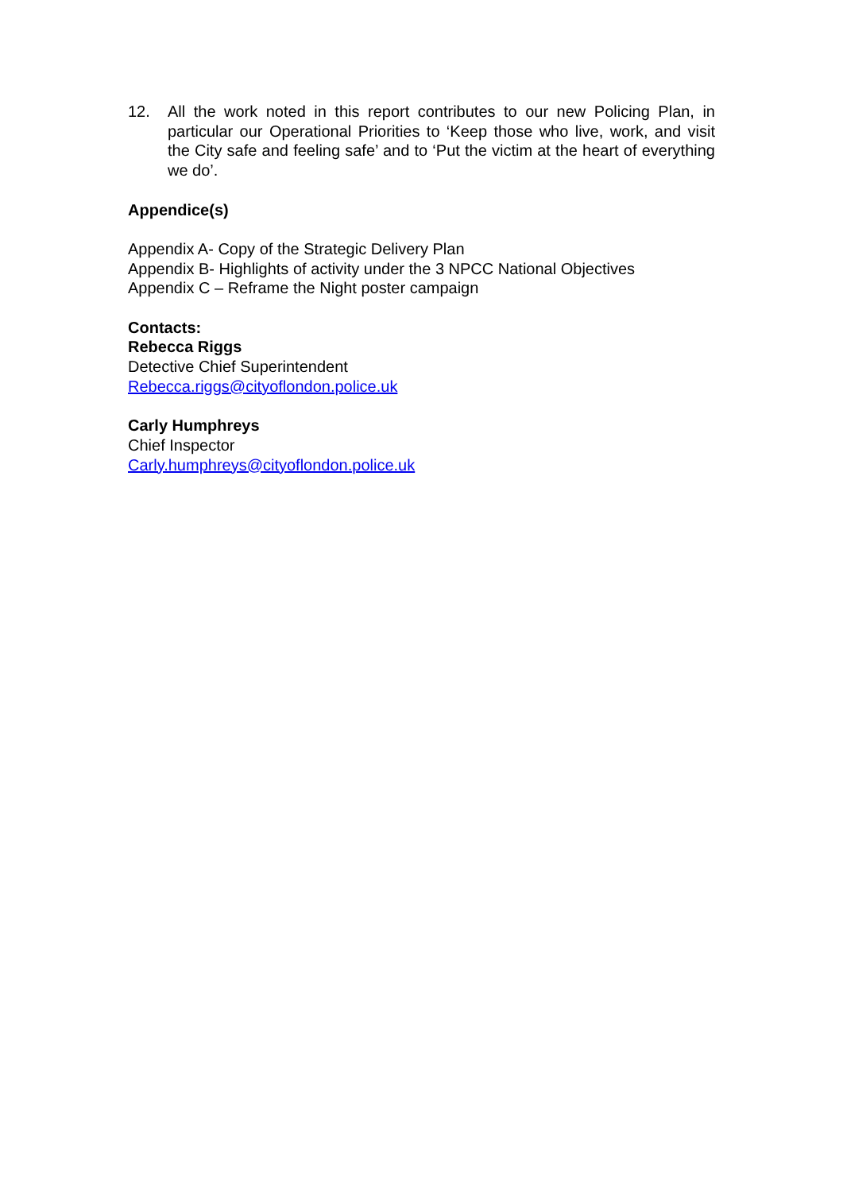12. All the work noted in this report contributes to our new Policing Plan, in particular our Operational Priorities to ‘Keep those who live, work, and visit the City safe and feeling safe’ and to ‘Put the victim at the heart of everything we do’.
Appendice(s)
Appendix A- Copy of the Strategic Delivery Plan
Appendix B- Highlights of activity under the 3 NPCC National Objectives
Appendix C – Reframe the Night poster campaign
Contacts:
Rebecca Riggs
Detective Chief Superintendent
Rebecca.riggs@cityoflondon.police.uk
Carly Humphreys
Chief Inspector
Carly.humphreys@cityoflondon.police.uk